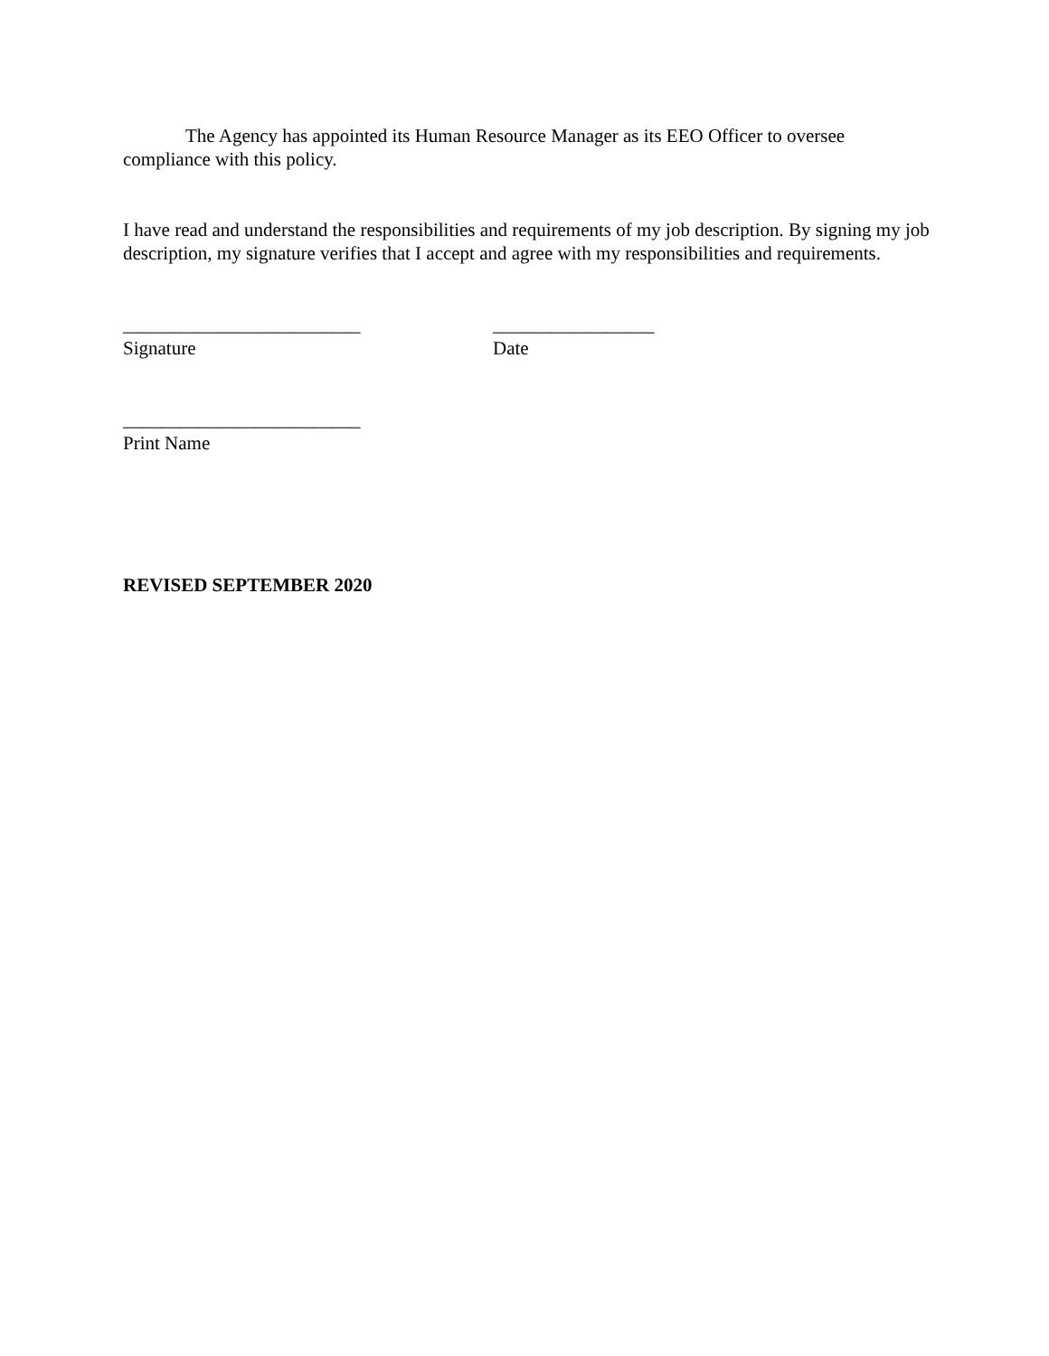The Agency has appointed its Human Resource Manager as its EEO Officer to oversee compliance with this policy.
I have read and understand the responsibilities and requirements of my job description. By signing my job description, my signature verifies that I accept and agree with my responsibilities and requirements.
_________________________
Signature
_________________
Date
_________________________
Print Name
REVISED SEPTEMBER 2020